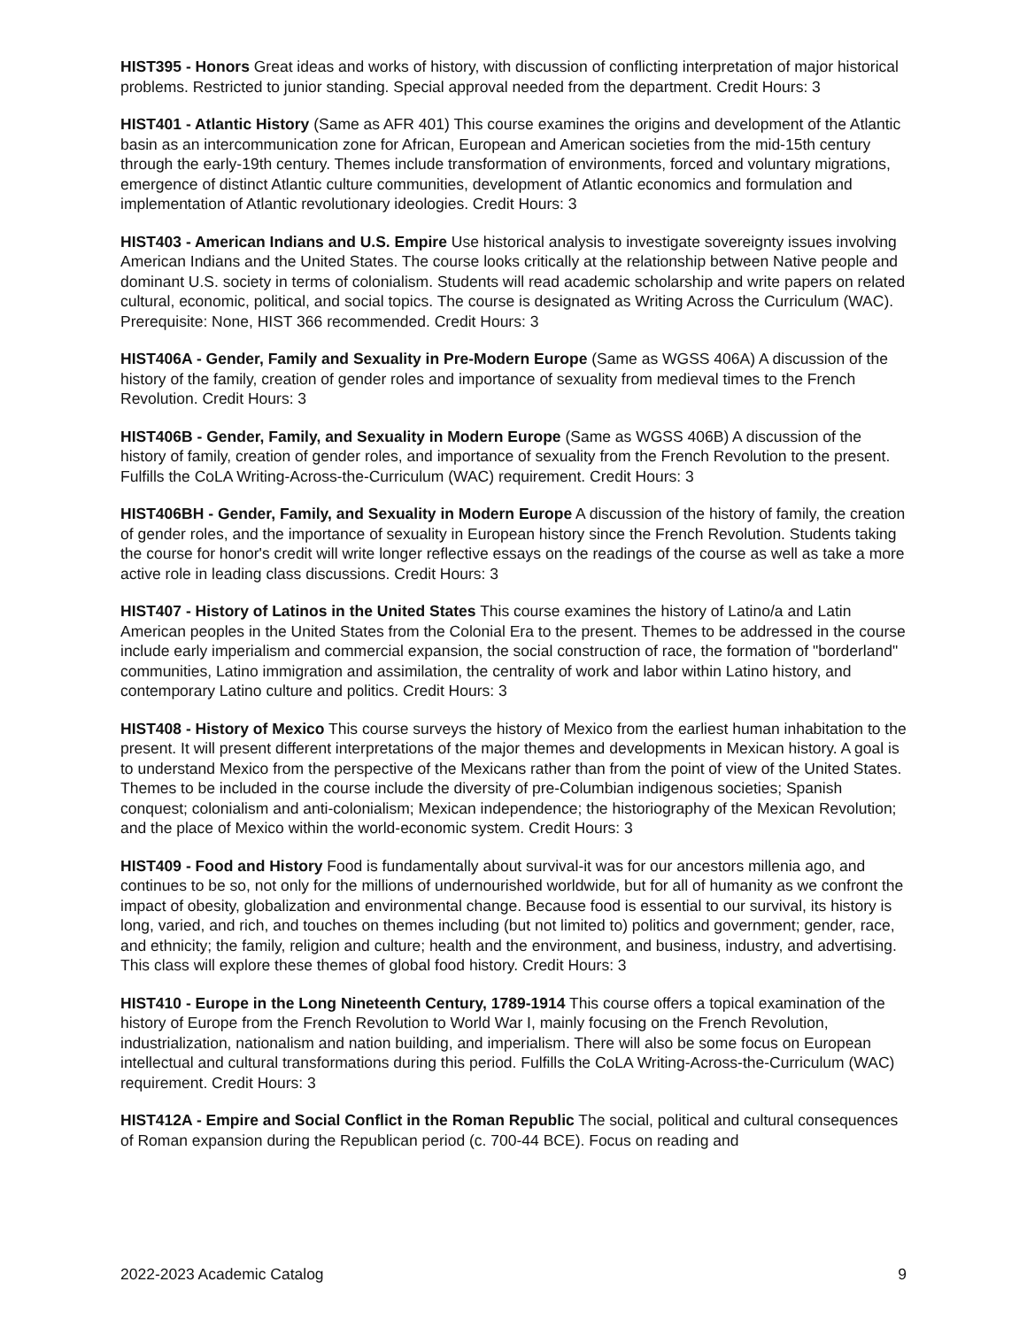HIST395 - Honors Great ideas and works of history, with discussion of conflicting interpretation of major historical problems. Restricted to junior standing. Special approval needed from the department. Credit Hours: 3
HIST401 - Atlantic History (Same as AFR 401) This course examines the origins and development of the Atlantic basin as an intercommunication zone for African, European and American societies from the mid-15th century through the early-19th century. Themes include transformation of environments, forced and voluntary migrations, emergence of distinct Atlantic culture communities, development of Atlantic economics and formulation and implementation of Atlantic revolutionary ideologies. Credit Hours: 3
HIST403 - American Indians and U.S. Empire Use historical analysis to investigate sovereignty issues involving American Indians and the United States. The course looks critically at the relationship between Native people and dominant U.S. society in terms of colonialism. Students will read academic scholarship and write papers on related cultural, economic, political, and social topics. The course is designated as Writing Across the Curriculum (WAC). Prerequisite: None, HIST 366 recommended. Credit Hours: 3
HIST406A - Gender, Family and Sexuality in Pre-Modern Europe (Same as WGSS 406A) A discussion of the history of the family, creation of gender roles and importance of sexuality from medieval times to the French Revolution. Credit Hours: 3
HIST406B - Gender, Family, and Sexuality in Modern Europe (Same as WGSS 406B) A discussion of the history of family, creation of gender roles, and importance of sexuality from the French Revolution to the present. Fulfills the CoLA Writing-Across-the-Curriculum (WAC) requirement. Credit Hours: 3
HIST406BH - Gender, Family, and Sexuality in Modern Europe A discussion of the history of family, the creation of gender roles, and the importance of sexuality in European history since the French Revolution. Students taking the course for honor's credit will write longer reflective essays on the readings of the course as well as take a more active role in leading class discussions. Credit Hours: 3
HIST407 - History of Latinos in the United States This course examines the history of Latino/a and Latin American peoples in the United States from the Colonial Era to the present. Themes to be addressed in the course include early imperialism and commercial expansion, the social construction of race, the formation of "borderland" communities, Latino immigration and assimilation, the centrality of work and labor within Latino history, and contemporary Latino culture and politics. Credit Hours: 3
HIST408 - History of Mexico This course surveys the history of Mexico from the earliest human inhabitation to the present. It will present different interpretations of the major themes and developments in Mexican history. A goal is to understand Mexico from the perspective of the Mexicans rather than from the point of view of the United States. Themes to be included in the course include the diversity of pre-Columbian indigenous societies; Spanish conquest; colonialism and anti-colonialism; Mexican independence; the historiography of the Mexican Revolution; and the place of Mexico within the world-economic system. Credit Hours: 3
HIST409 - Food and History Food is fundamentally about survival-it was for our ancestors millenia ago, and continues to be so, not only for the millions of undernourished worldwide, but for all of humanity as we confront the impact of obesity, globalization and environmental change. Because food is essential to our survival, its history is long, varied, and rich, and touches on themes including (but not limited to) politics and government; gender, race, and ethnicity; the family, religion and culture; health and the environment, and business, industry, and advertising. This class will explore these themes of global food history. Credit Hours: 3
HIST410 - Europe in the Long Nineteenth Century, 1789-1914 This course offers a topical examination of the history of Europe from the French Revolution to World War I, mainly focusing on the French Revolution, industrialization, nationalism and nation building, and imperialism. There will also be some focus on European intellectual and cultural transformations during this period. Fulfills the CoLA Writing-Across-the-Curriculum (WAC) requirement. Credit Hours: 3
HIST412A - Empire and Social Conflict in the Roman Republic The social, political and cultural consequences of Roman expansion during the Republican period (c. 700-44 BCE). Focus on reading and
2022-2023 Academic Catalog 9